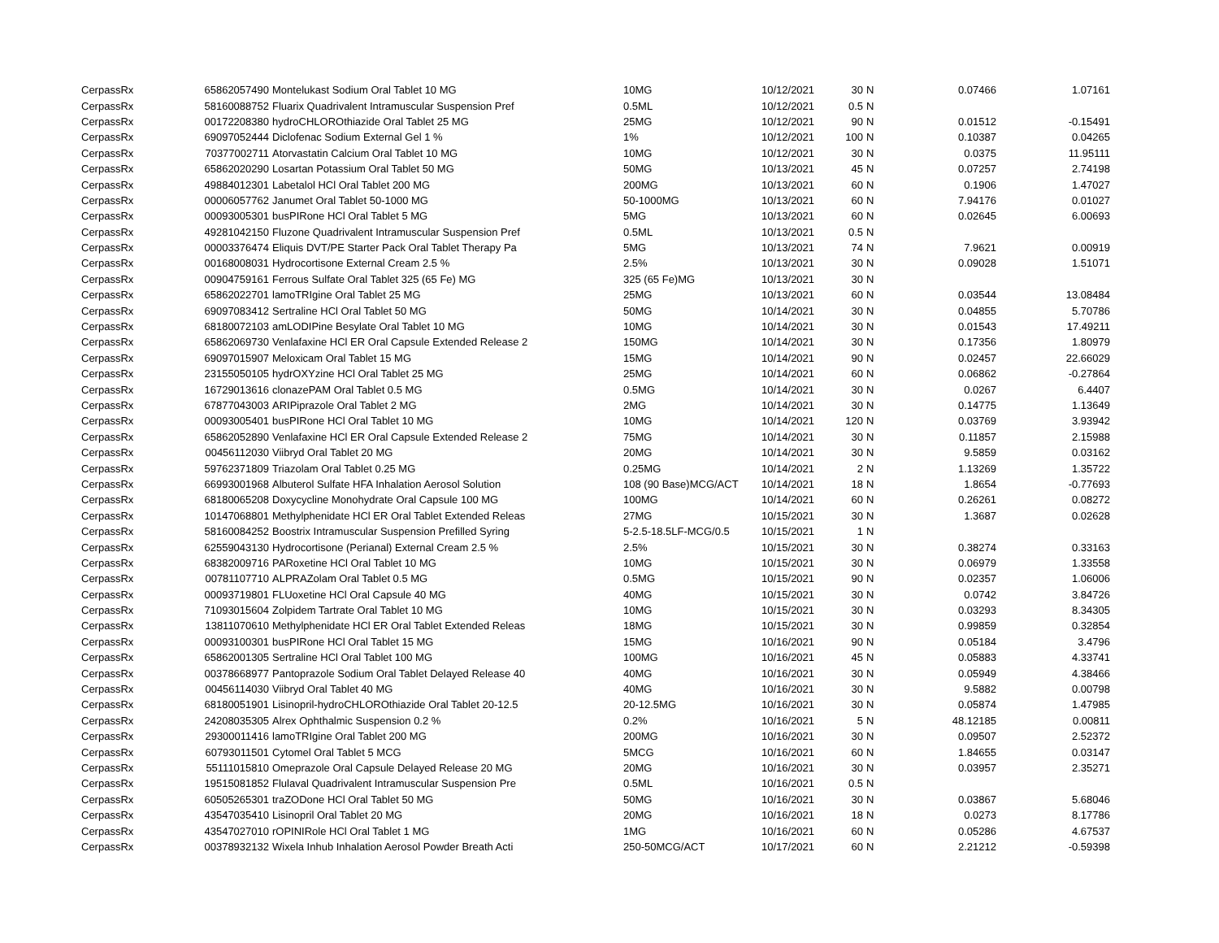| CerpassRx | 65862057490 | Montelukast Sodium Oral Tablet 10 MG | 10MG | 10/12/2021 | 30 | N | 0.07466 | 1.07161 |
| CerpassRx | 58160088752 | Fluarix Quadrivalent Intramuscular Suspension Pref | 0.5ML | 10/12/2021 | 0.5 | N | | |
| CerpassRx | 00172208380 | hydroCHLOROthiazide Oral Tablet 25 MG | 25MG | 10/12/2021 | 90 | N | 0.01512 | -0.15491 |
| CerpassRx | 69097052444 | Diclofenac Sodium External Gel 1 % | 1% | 10/12/2021 | 100 | N | 0.10387 | 0.04265 |
| CerpassRx | 70377002711 | Atorvastatin Calcium Oral Tablet 10 MG | 10MG | 10/12/2021 | 30 | N | 0.0375 | 11.95111 |
| CerpassRx | 65862020290 | Losartan Potassium Oral Tablet 50 MG | 50MG | 10/13/2021 | 45 | N | 0.07257 | 2.74198 |
| CerpassRx | 49884012301 | Labetalol HCl Oral Tablet 200 MG | 200MG | 10/13/2021 | 60 | N | 0.1906 | 1.47027 |
| CerpassRx | 00006057762 | Janumet Oral Tablet 50-1000 MG | 50-1000MG | 10/13/2021 | 60 | N | 7.94176 | 0.01027 |
| CerpassRx | 00093005301 | busPIRone HCl Oral Tablet 5 MG | 5MG | 10/13/2021 | 60 | N | 0.02645 | 6.00693 |
| CerpassRx | 49281042150 | Fluzone Quadrivalent Intramuscular Suspension Pref | 0.5ML | 10/13/2021 | 0.5 | N | | |
| CerpassRx | 00003376474 | Eliquis DVT/PE Starter Pack Oral Tablet Therapy Pa | 5MG | 10/13/2021 | 74 | N | 7.9621 | 0.00919 |
| CerpassRx | 00168008031 | Hydrocortisone External Cream 2.5 % | 2.5% | 10/13/2021 | 30 | N | 0.09028 | 1.51071 |
| CerpassRx | 00904759161 | Ferrous Sulfate Oral Tablet 325 (65 Fe) MG | 325 (65 Fe)MG | 10/13/2021 | 30 | N | | |
| CerpassRx | 65862022701 | lamoTRIgine Oral Tablet 25 MG | 25MG | 10/13/2021 | 60 | N | 0.03544 | 13.08484 |
| CerpassRx | 69097083412 | Sertraline HCl Oral Tablet 50 MG | 50MG | 10/14/2021 | 30 | N | 0.04855 | 5.70786 |
| CerpassRx | 68180072103 | amLODIPine Besylate Oral Tablet 10 MG | 10MG | 10/14/2021 | 30 | N | 0.01543 | 17.49211 |
| CerpassRx | 65862069730 | Venlafaxine HCl ER Oral Capsule Extended Release 2 | 150MG | 10/14/2021 | 30 | N | 0.17356 | 1.80979 |
| CerpassRx | 69097015907 | Meloxicam Oral Tablet 15 MG | 15MG | 10/14/2021 | 90 | N | 0.02457 | 22.66029 |
| CerpassRx | 23155050105 | hydrOXYzine HCl Oral Tablet 25 MG | 25MG | 10/14/2021 | 60 | N | 0.06862 | -0.27864 |
| CerpassRx | 16729013616 | clonazePAM Oral Tablet 0.5 MG | 0.5MG | 10/14/2021 | 30 | N | 0.0267 | 6.4407 |
| CerpassRx | 67877043003 | ARIPiprazole Oral Tablet 2 MG | 2MG | 10/14/2021 | 30 | N | 0.14775 | 1.13649 |
| CerpassRx | 00093005401 | busPIRone HCl Oral Tablet 10 MG | 10MG | 10/14/2021 | 120 | N | 0.03769 | 3.93942 |
| CerpassRx | 65862052890 | Venlafaxine HCl ER Oral Capsule Extended Release 2 | 75MG | 10/14/2021 | 30 | N | 0.11857 | 2.15988 |
| CerpassRx | 00456112030 | Viibryd Oral Tablet 20 MG | 20MG | 10/14/2021 | 30 | N | 9.5859 | 0.03162 |
| CerpassRx | 59762371809 | Triazolam Oral Tablet 0.25 MG | 0.25MG | 10/14/2021 | 2 | N | 1.13269 | 1.35722 |
| CerpassRx | 66993001968 | Albuterol Sulfate HFA Inhalation Aerosol Solution | 108 (90 Base)MCG/ACT | 10/14/2021 | 18 | N | 1.8654 | -0.77693 |
| CerpassRx | 68180065208 | Doxycycline Monohydrate Oral Capsule 100 MG | 100MG | 10/14/2021 | 60 | N | 0.26261 | 0.08272 |
| CerpassRx | 10147068801 | Methylphenidate HCl ER Oral Tablet Extended Releas | 27MG | 10/15/2021 | 30 | N | 1.3687 | 0.02628 |
| CerpassRx | 58160084252 | Boostrix Intramuscular Suspension Prefilled Syring | 5-2.5-18.5LF-MCG/0.5 | 10/15/2021 | 1 | N | | |
| CerpassRx | 62559043130 | Hydrocortisone (Perianal) External Cream 2.5 % | 2.5% | 10/15/2021 | 30 | N | 0.38274 | 0.33163 |
| CerpassRx | 68382009716 | PARoxetine HCl Oral Tablet 10 MG | 10MG | 10/15/2021 | 30 | N | 0.06979 | 1.33558 |
| CerpassRx | 00781107710 | ALPRAZolam Oral Tablet 0.5 MG | 0.5MG | 10/15/2021 | 90 | N | 0.02357 | 1.06006 |
| CerpassRx | 00093719801 | FLUoxetine HCl Oral Capsule 40 MG | 40MG | 10/15/2021 | 30 | N | 0.0742 | 3.84726 |
| CerpassRx | 71093015604 | Zolpidem Tartrate Oral Tablet 10 MG | 10MG | 10/15/2021 | 30 | N | 0.03293 | 8.34305 |
| CerpassRx | 13811070610 | Methylphenidate HCl ER Oral Tablet Extended Releas | 18MG | 10/15/2021 | 30 | N | 0.99859 | 0.32854 |
| CerpassRx | 00093100301 | busPIRone HCl Oral Tablet 15 MG | 15MG | 10/16/2021 | 90 | N | 0.05184 | 3.4796 |
| CerpassRx | 65862001305 | Sertraline HCl Oral Tablet 100 MG | 100MG | 10/16/2021 | 45 | N | 0.05883 | 4.33741 |
| CerpassRx | 00378668977 | Pantoprazole Sodium Oral Tablet Delayed Release 40 | 40MG | 10/16/2021 | 30 | N | 0.05949 | 4.38466 |
| CerpassRx | 00456114030 | Viibryd Oral Tablet 40 MG | 40MG | 10/16/2021 | 30 | N | 9.5882 | 0.00798 |
| CerpassRx | 68180051901 | Lisinopril-hydroCHLOROthiazide Oral Tablet 20-12.5 | 20-12.5MG | 10/16/2021 | 30 | N | 0.05874 | 1.47985 |
| CerpassRx | 24208035305 | Alrex Ophthalmic Suspension 0.2 % | 0.2% | 10/16/2021 | 5 | N | 48.12185 | 0.00811 |
| CerpassRx | 29300011416 | lamoTRIgine Oral Tablet 200 MG | 200MG | 10/16/2021 | 30 | N | 0.09507 | 2.52372 |
| CerpassRx | 60793011501 | Cytomel Oral Tablet 5 MCG | 5MCG | 10/16/2021 | 60 | N | 1.84655 | 0.03147 |
| CerpassRx | 55111015810 | Omeprazole Oral Capsule Delayed Release 20 MG | 20MG | 10/16/2021 | 30 | N | 0.03957 | 2.35271 |
| CerpassRx | 19515081852 | Flulaval Quadrivalent Intramuscular Suspension Pre | 0.5ML | 10/16/2021 | 0.5 | N | | |
| CerpassRx | 60505265301 | traZODone HCl Oral Tablet 50 MG | 50MG | 10/16/2021 | 30 | N | 0.03867 | 5.68046 |
| CerpassRx | 43547035410 | Lisinopril Oral Tablet 20 MG | 20MG | 10/16/2021 | 18 | N | 0.0273 | 8.17786 |
| CerpassRx | 43547027010 | rOPINIRole HCl Oral Tablet 1 MG | 1MG | 10/16/2021 | 60 | N | 0.05286 | 4.67537 |
| CerpassRx | 00378932132 | Wixela Inhub Inhalation Aerosol Powder Breath Acti | 250-50MCG/ACT | 10/17/2021 | 60 | N | 2.21212 | -0.59398 |